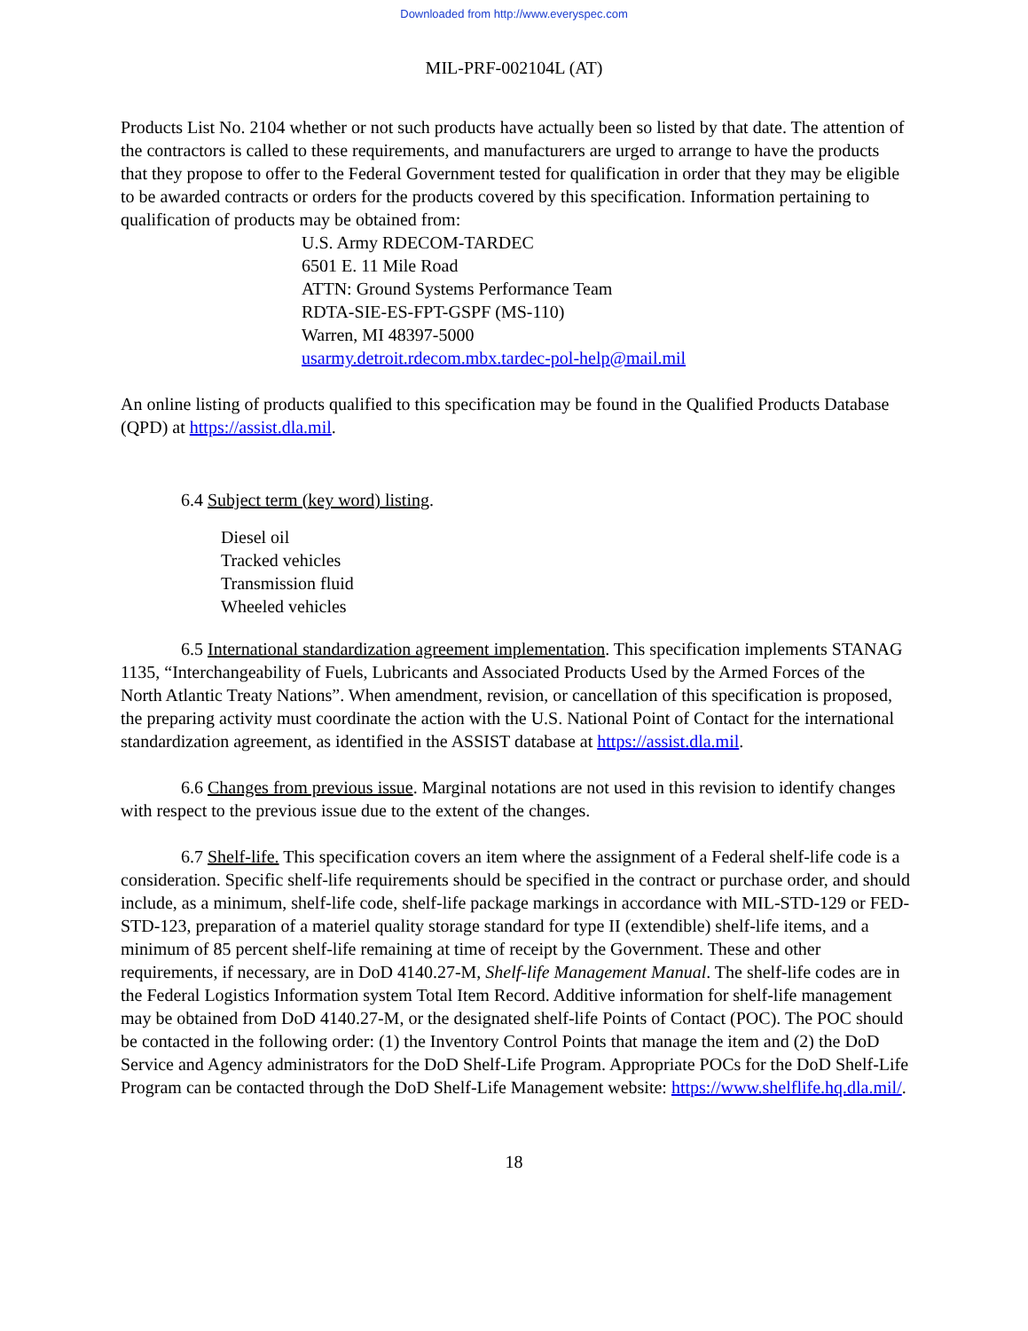Downloaded from http://www.everyspec.com
MIL-PRF-002104L (AT)
Products List No. 2104 whether or not such products have actually been so listed by that date. The attention of the contractors is called to these requirements, and manufacturers are urged to arrange to have the products that they propose to offer to the Federal Government tested for qualification in order that they may be eligible to be awarded contracts or orders for the products covered by this specification. Information pertaining to qualification of products may be obtained from:
U.S. Army RDECOM-TARDEC
6501 E. 11 Mile Road
ATTN: Ground Systems Performance Team
RDTA-SIE-ES-FPT-GSPF (MS-110)
Warren, MI 48397-5000
usarmy.detroit.rdecom.mbx.tardec-pol-help@mail.mil
An online listing of products qualified to this specification may be found in the Qualified Products Database (QPD) at https://assist.dla.mil.
6.4 Subject term (key word) listing.
Diesel oil
Tracked vehicles
Transmission fluid
Wheeled vehicles
6.5 International standardization agreement implementation. This specification implements STANAG 1135, “Interchangeability of Fuels, Lubricants and Associated Products Used by the Armed Forces of the North Atlantic Treaty Nations”. When amendment, revision, or cancellation of this specification is proposed, the preparing activity must coordinate the action with the U.S. National Point of Contact for the international standardization agreement, as identified in the ASSIST database at https://assist.dla.mil.
6.6 Changes from previous issue. Marginal notations are not used in this revision to identify changes with respect to the previous issue due to the extent of the changes.
6.7 Shelf-life. This specification covers an item where the assignment of a Federal shelf-life code is a consideration. Specific shelf-life requirements should be specified in the contract or purchase order, and should include, as a minimum, shelf-life code, shelf-life package markings in accordance with MIL-STD-129 or FED-STD-123, preparation of a materiel quality storage standard for type II (extendible) shelf-life items, and a minimum of 85 percent shelf-life remaining at time of receipt by the Government. These and other requirements, if necessary, are in DoD 4140.27-M, Shelf-life Management Manual. The shelf-life codes are in the Federal Logistics Information system Total Item Record. Additive information for shelf-life management may be obtained from DoD 4140.27-M, or the designated shelf-life Points of Contact (POC). The POC should be contacted in the following order: (1) the Inventory Control Points that manage the item and (2) the DoD Service and Agency administrators for the DoD Shelf-Life Program. Appropriate POCs for the DoD Shelf-Life Program can be contacted through the DoD Shelf-Life Management website: https://www.shelflife.hq.dla.mil/.
18